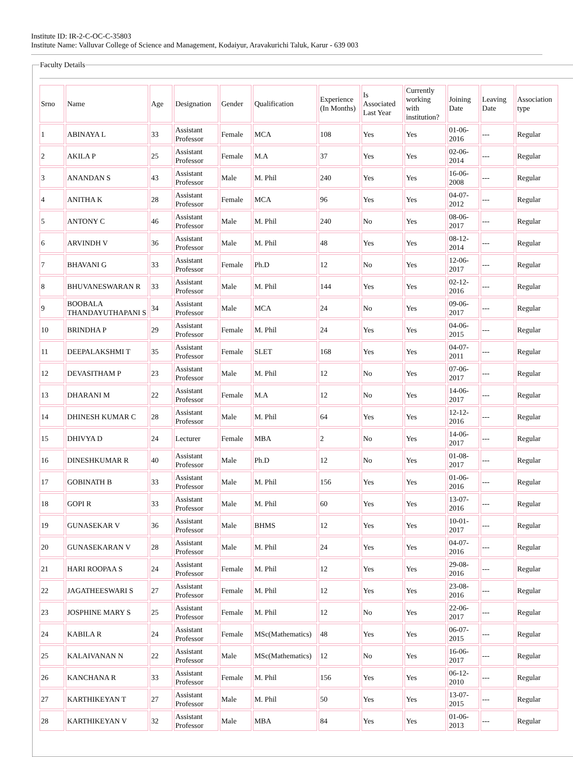Institute ID: IR-2-C-OC-C-35803
Institute Name: Valluvar College of Science and Management, Kodaiyur, Aravakurichi Taluk, Karur - 639 003
Faculty Details
| Srno | Name | Age | Designation | Gender | Qualification | Experience (In Months) | Is Associated Last Year | Currently working with institution? | Joining Date | Leaving Date | Association type |
| 1 | ABINAYA L | 33 | Assistant Professor | Female | MCA | 108 | Yes | Yes | 01-06-2016 | --- | Regular |
| 2 | AKILA P | 25 | Assistant Professor | Female | M.A | 37 | Yes | Yes | 02-06-2014 | --- | Regular |
| 3 | ANANDAN S | 43 | Assistant Professor | Male | M. Phil | 240 | Yes | Yes | 16-06-2008 | --- | Regular |
| 4 | ANITHA K | 28 | Assistant Professor | Female | MCA | 96 | Yes | Yes | 04-07-2012 | --- | Regular |
| 5 | ANTONY C | 46 | Assistant Professor | Male | M. Phil | 240 | No | Yes | 08-06-2017 | --- | Regular |
| 6 | ARVINDH V | 36 | Assistant Professor | Male | M. Phil | 48 | Yes | Yes | 08-12-2014 | --- | Regular |
| 7 | BHAVANI G | 33 | Assistant Professor | Female | Ph.D | 12 | No | Yes | 12-06-2017 | --- | Regular |
| 8 | BHUVANESWARAN R | 33 | Assistant Professor | Male | M. Phil | 144 | Yes | Yes | 02-12-2016 | --- | Regular |
| 9 | BOOBALA THANDAYUTHAPANI S | 34 | Assistant Professor | Male | MCA | 24 | No | Yes | 09-06-2017 | --- | Regular |
| 10 | BRINDHA P | 29 | Assistant Professor | Female | M. Phil | 24 | Yes | Yes | 04-06-2015 | --- | Regular |
| 11 | DEEPALAKSHMI T | 35 | Assistant Professor | Female | SLET | 168 | Yes | Yes | 04-07-2011 | --- | Regular |
| 12 | DEVASITHAM P | 23 | Assistant Professor | Male | M. Phil | 12 | No | Yes | 07-06-2017 | --- | Regular |
| 13 | DHARANI M | 22 | Assistant Professor | Female | M.A | 12 | No | Yes | 14-06-2017 | --- | Regular |
| 14 | DHINESH KUMAR C | 28 | Assistant Professor | Male | M. Phil | 64 | Yes | Yes | 12-12-2016 | --- | Regular |
| 15 | DHIVYA D | 24 | Lecturer | Female | MBA | 2 | No | Yes | 14-06-2017 | --- | Regular |
| 16 | DINESHKUMAR R | 40 | Assistant Professor | Male | Ph.D | 12 | No | Yes | 01-08-2017 | --- | Regular |
| 17 | GOBINATH B | 33 | Assistant Professor | Male | M. Phil | 156 | Yes | Yes | 01-06-2016 | --- | Regular |
| 18 | GOPI R | 33 | Assistant Professor | Male | M. Phil | 60 | Yes | Yes | 13-07-2016 | --- | Regular |
| 19 | GUNASEKAR V | 36 | Assistant Professor | Male | BHMS | 12 | Yes | Yes | 10-01-2017 | --- | Regular |
| 20 | GUNASEKARAN V | 28 | Assistant Professor | Male | M. Phil | 24 | Yes | Yes | 04-07-2016 | --- | Regular |
| 21 | HARI ROOPAA S | 24 | Assistant Professor | Female | M. Phil | 12 | Yes | Yes | 29-08-2016 | --- | Regular |
| 22 | JAGATHEESWARI S | 27 | Assistant Professor | Female | M. Phil | 12 | Yes | Yes | 23-08-2016 | --- | Regular |
| 23 | JOSPHINE MARY S | 25 | Assistant Professor | Female | M. Phil | 12 | No | Yes | 22-06-2017 | --- | Regular |
| 24 | KABILA R | 24 | Assistant Professor | Female | MSc(Mathematics) | 48 | Yes | Yes | 06-07-2015 | --- | Regular |
| 25 | KALAIVANAN N | 22 | Assistant Professor | Male | MSc(Mathematics) | 12 | No | Yes | 16-06-2017 | --- | Regular |
| 26 | KANCHANA R | 33 | Assistant Professor | Female | M. Phil | 156 | Yes | Yes | 06-12-2010 | --- | Regular |
| 27 | KARTHIKEYAN T | 27 | Assistant Professor | Male | M. Phil | 50 | Yes | Yes | 13-07-2015 | --- | Regular |
| 28 | KARTHIKEYAN V | 32 | Assistant Professor | Male | MBA | 84 | Yes | Yes | 01-06-2013 | --- | Regular |